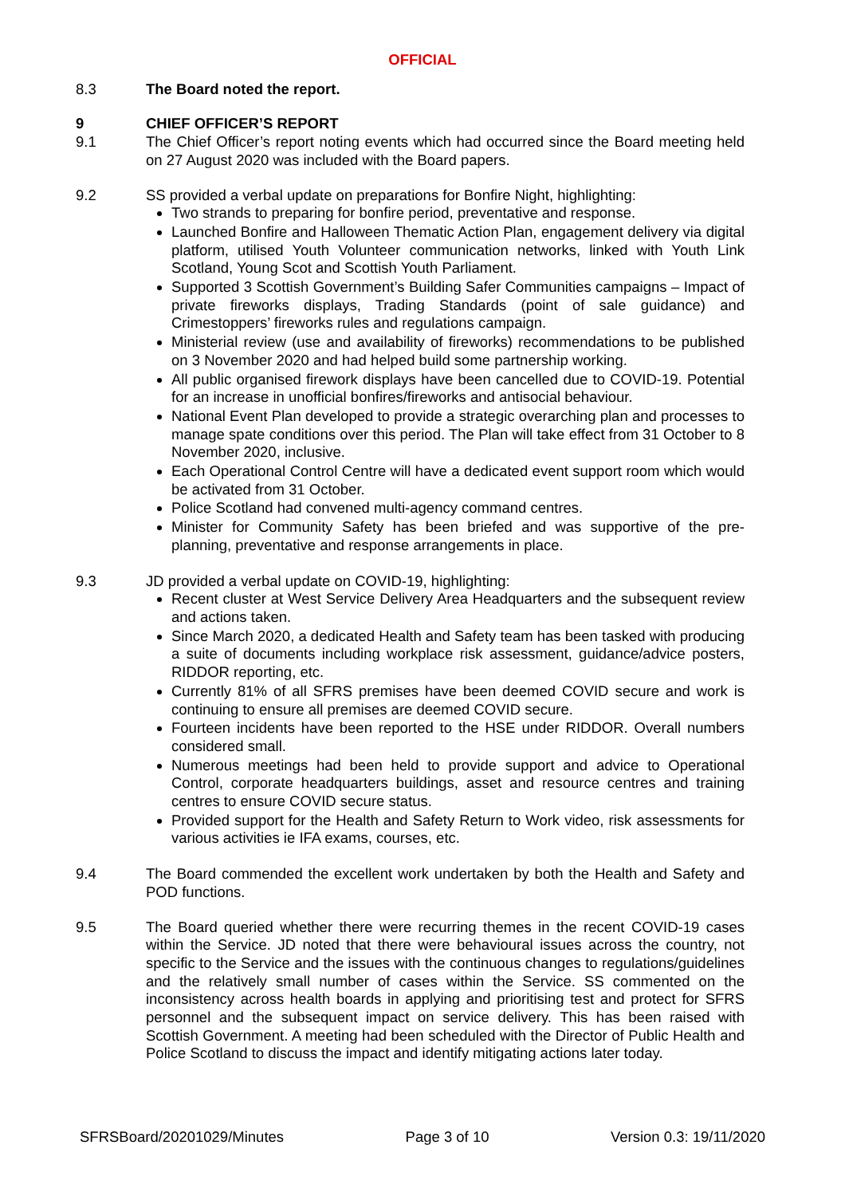OFFICIAL
8.3 The Board noted the report.
9 CHIEF OFFICER’S REPORT
9.1 The Chief Officer’s report noting events which had occurred since the Board meeting held on 27 August 2020 was included with the Board papers.
9.2 SS provided a verbal update on preparations for Bonfire Night, highlighting:
Two strands to preparing for bonfire period, preventative and response.
Launched Bonfire and Halloween Thematic Action Plan, engagement delivery via digital platform, utilised Youth Volunteer communication networks, linked with Youth Link Scotland, Young Scot and Scottish Youth Parliament.
Supported 3 Scottish Government’s Building Safer Communities campaigns – Impact of private fireworks displays, Trading Standards (point of sale guidance) and Crimestoppers’ fireworks rules and regulations campaign.
Ministerial review (use and availability of fireworks) recommendations to be published on 3 November 2020 and had helped build some partnership working.
All public organised firework displays have been cancelled due to COVID-19. Potential for an increase in unofficial bonfires/fireworks and antisocial behaviour.
National Event Plan developed to provide a strategic overarching plan and processes to manage spate conditions over this period. The Plan will take effect from 31 October to 8 November 2020, inclusive.
Each Operational Control Centre will have a dedicated event support room which would be activated from 31 October.
Police Scotland had convened multi-agency command centres.
Minister for Community Safety has been briefed and was supportive of the pre-planning, preventative and response arrangements in place.
9.3 JD provided a verbal update on COVID-19, highlighting:
Recent cluster at West Service Delivery Area Headquarters and the subsequent review and actions taken.
Since March 2020, a dedicated Health and Safety team has been tasked with producing a suite of documents including workplace risk assessment, guidance/advice posters, RIDDOR reporting, etc.
Currently 81% of all SFRS premises have been deemed COVID secure and work is continuing to ensure all premises are deemed COVID secure.
Fourteen incidents have been reported to the HSE under RIDDOR. Overall numbers considered small.
Numerous meetings had been held to provide support and advice to Operational Control, corporate headquarters buildings, asset and resource centres and training centres to ensure COVID secure status.
Provided support for the Health and Safety Return to Work video, risk assessments for various activities ie IFA exams, courses, etc.
9.4 The Board commended the excellent work undertaken by both the Health and Safety and POD functions.
9.5 The Board queried whether there were recurring themes in the recent COVID-19 cases within the Service. JD noted that there were behavioural issues across the country, not specific to the Service and the issues with the continuous changes to regulations/guidelines and the relatively small number of cases within the Service. SS commented on the inconsistency across health boards in applying and prioritising test and protect for SFRS personnel and the subsequent impact on service delivery. This has been raised with Scottish Government. A meeting had been scheduled with the Director of Public Health and Police Scotland to discuss the impact and identify mitigating actions later today.
SFRSBoard/20201029/Minutes Page 3 of 10 Version 0.3: 19/11/2020